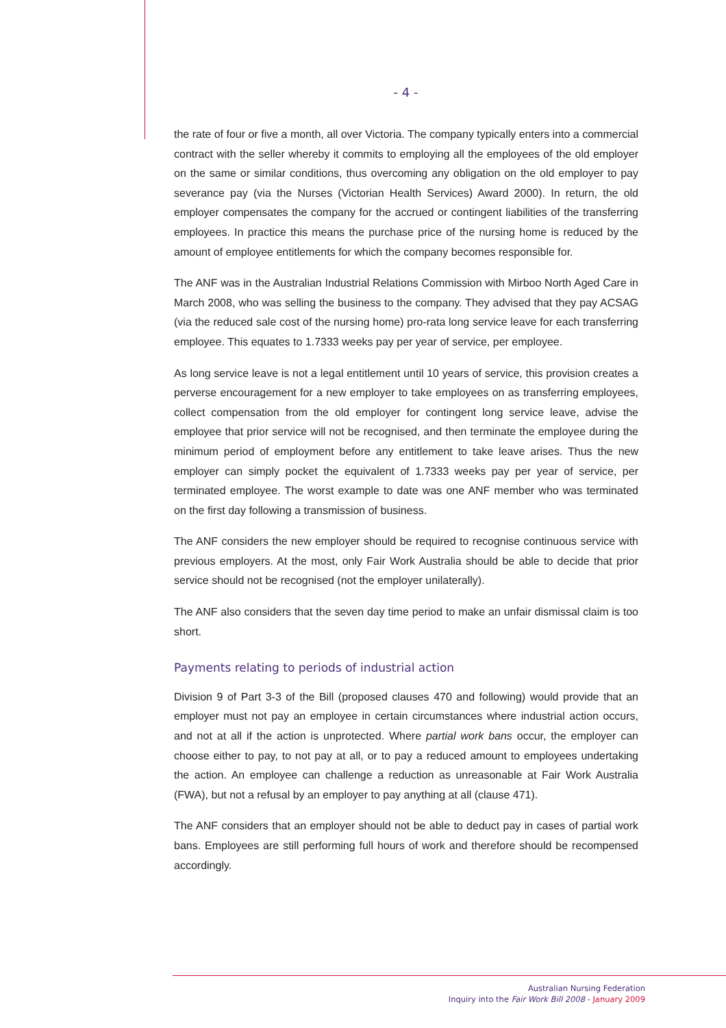- 4 -
the rate of four or five a month, all over Victoria. The company typically enters into a commercial contract with the seller whereby it commits to employing all the employees of the old employer on the same or similar conditions, thus overcoming any obligation on the old employer to pay severance pay (via the Nurses (Victorian Health Services) Award 2000). In return, the old employer compensates the company for the accrued or contingent liabilities of the transferring employees. In practice this means the purchase price of the nursing home is reduced by the amount of employee entitlements for which the company becomes responsible for.
The ANF was in the Australian Industrial Relations Commission with Mirboo North Aged Care in March 2008, who was selling the business to the company. They advised that they pay ACSAG (via the reduced sale cost of the nursing home) pro-rata long service leave for each transferring employee. This equates to 1.7333 weeks pay per year of service, per employee.
As long service leave is not a legal entitlement until 10 years of service, this provision creates a perverse encouragement for a new employer to take employees on as transferring employees, collect compensation from the old employer for contingent long service leave, advise the employee that prior service will not be recognised, and then terminate the employee during the minimum period of employment before any entitlement to take leave arises. Thus the new employer can simply pocket the equivalent of 1.7333 weeks pay per year of service, per terminated employee. The worst example to date was one ANF member who was terminated on the first day following a transmission of business.
The ANF considers the new employer should be required to recognise continuous service with previous employers. At the most, only Fair Work Australia should be able to decide that prior service should not be recognised (not the employer unilaterally).
The ANF also considers that the seven day time period to make an unfair dismissal claim is too short.
Payments relating to periods of industrial action
Division 9 of Part 3-3 of the Bill (proposed clauses 470 and following) would provide that an employer must not pay an employee in certain circumstances where industrial action occurs, and not at all if the action is unprotected. Where partial work bans occur, the employer can choose either to pay, to not pay at all, or to pay a reduced amount to employees undertaking the action. An employee can challenge a reduction as unreasonable at Fair Work Australia (FWA), but not a refusal by an employer to pay anything at all (clause 471).
The ANF considers that an employer should not be able to deduct pay in cases of partial work bans. Employees are still performing full hours of work and therefore should be recompensed accordingly.
Australian Nursing Federation
Inquiry into the Fair Work Bill 2008 - January 2009